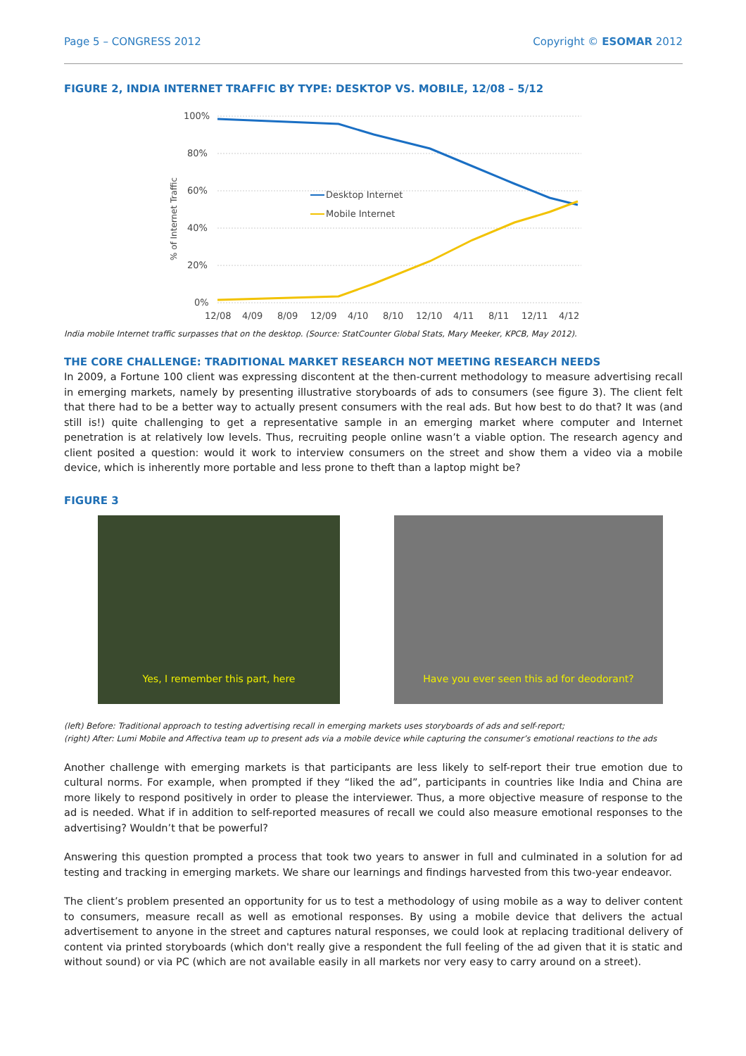Page 5 – CONGRESS 2012 Copyright © ESOMAR 2012
FIGURE 2, INDIA INTERNET TRAFFIC BY TYPE: DESKTOP VS. MOBILE, 12/08 – 5/12
% of Internet Traffic
100%
80%
60%
40%
20%
0%
Desktop Internet
Mobile Internet
12/08
4/09
8/09
12/09
4/10
8/10
12/10
4/11
8/11
12/11
4/12
India mobile Internet traffic surpasses that on the desktop. (Source: StatCounter Global Stats, Mary Meeker, KPCB, May 2012).
THE CORE CHALLENGE: TRADITIONAL MARKET RESEARCH NOT MEETING RESEARCH NEEDS
In 2009, a Fortune 100 client was expressing discontent at the then-current methodology to measure advertising recall in emerging markets, namely by presenting illustrative storyboards of ads to consumers (see figure 3). The client felt that there had to be a better way to actually present consumers with the real ads. But how best to do that? It was (and still is!) quite challenging to get a representative sample in an emerging market where computer and Internet penetration is at relatively low levels. Thus, recruiting people online wasn’t a viable option. The research agency and client posited a question: would it work to interview consumers on the street and show them a video via a mobile device, which is inherently more portable and less prone to theft than a laptop might be?
FIGURE 3
Yes, I remember this part, here Have you ever seen this ad for deodorant?
(left) Before: Traditional approach to testing advertising recall in emerging markets uses storyboards of ads and self-report;
(right) After: Lumi Mobile and Affectiva team up to present ads via a mobile device while capturing the consumer’s emotional reactions to the ads
Another challenge with emerging markets is that participants are less likely to self-report their true emotion due to cultural norms. For example, when prompted if they “liked the ad”, participants in countries like India and China are more likely to respond positively in order to please the interviewer. Thus, a more objective measure of response to the ad is needed. What if in addition to self-reported measures of recall we could also measure emotional responses to the advertising? Wouldn’t that be powerful?
Answering this question prompted a process that took two years to answer in full and culminated in a solution for ad testing and tracking in emerging markets. We share our learnings and findings harvested from this two-year endeavor.
The client’s problem presented an opportunity for us to test a methodology of using mobile as a way to deliver content to consumers, measure recall as well as emotional responses. By using a mobile device that delivers the actual advertisement to anyone in the street and captures natural responses, we could look at replacing traditional delivery of content via printed storyboards (which don't really give a respondent the full feeling of the ad given that it is static and without sound) or via PC (which are not available easily in all markets nor very easy to carry around on a street).